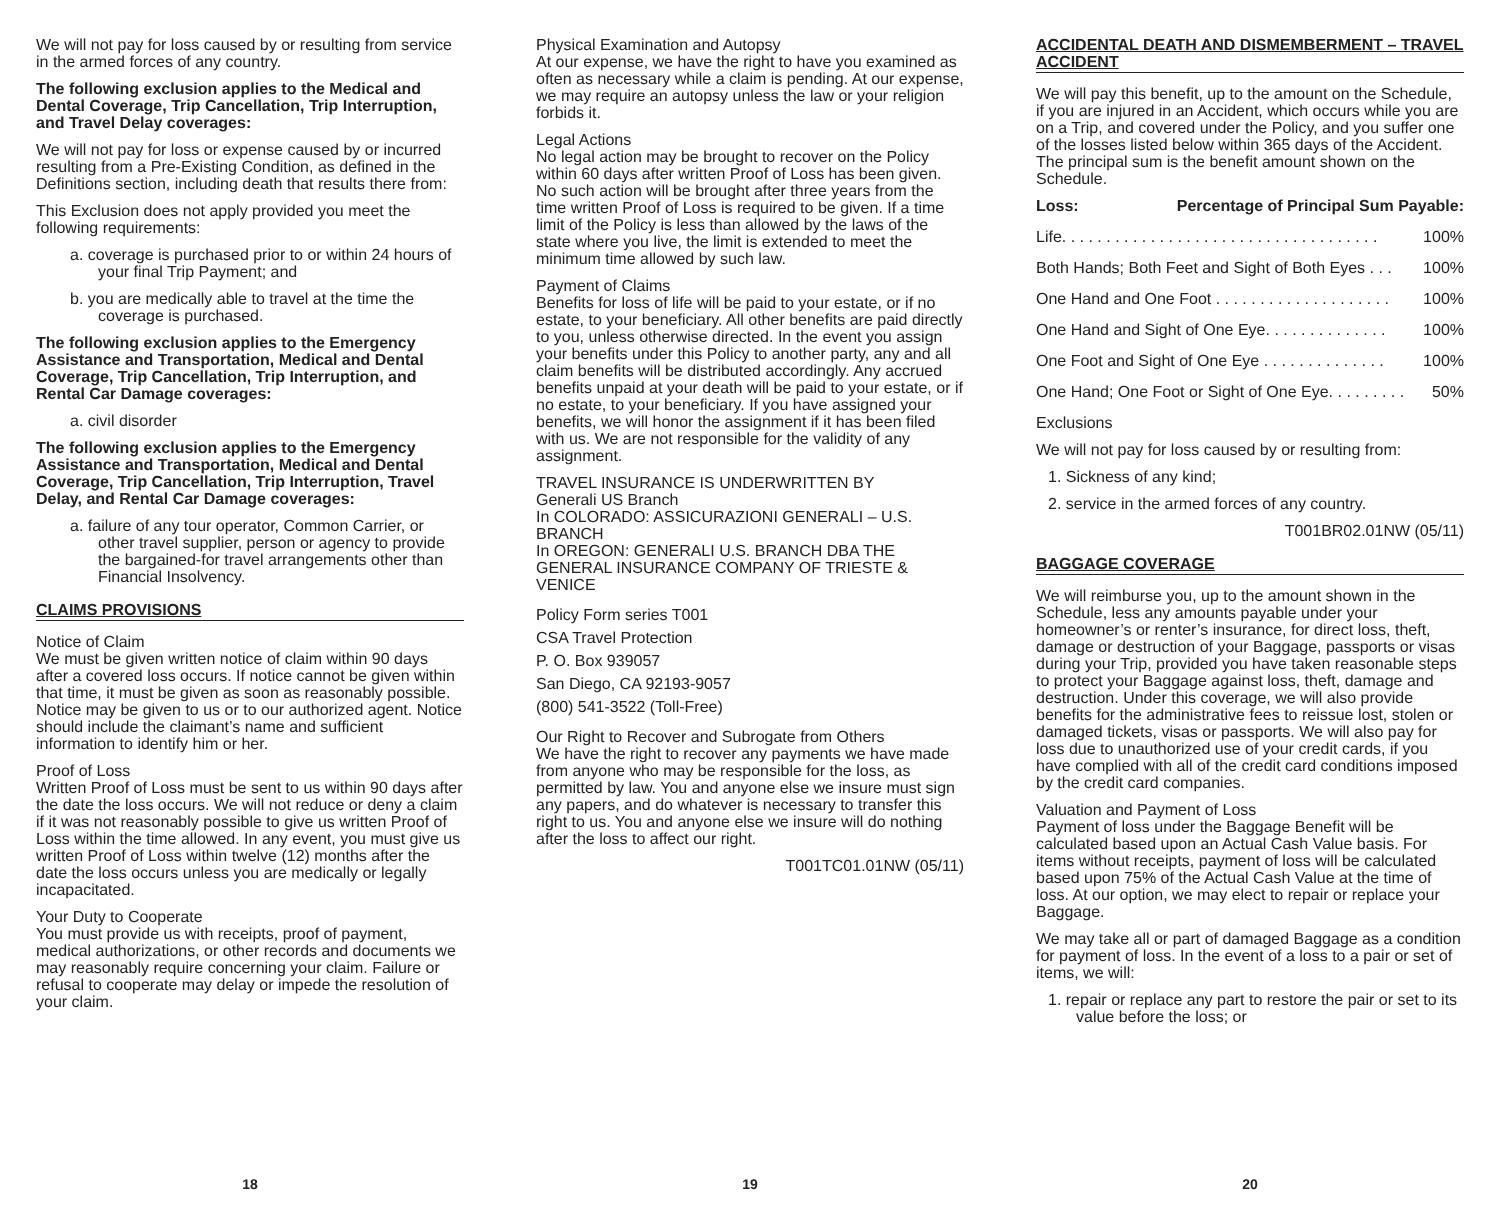We will not pay for loss caused by or resulting from service in the armed forces of any country.
The following exclusion applies to the Medical and Dental Coverage, Trip Cancellation, Trip Interruption, and Travel Delay coverages:
We will not pay for loss or expense caused by or incurred resulting from a Pre-Existing Condition, as defined in the Definitions section, including death that results there from:
This Exclusion does not apply provided you meet the following requirements:
a. coverage is purchased prior to or within 24 hours of your final Trip Payment; and
b. you are medically able to travel at the time the coverage is purchased.
The following exclusion applies to the Emergency Assistance and Transportation, Medical and Dental Coverage, Trip Cancellation, Trip Interruption, and Rental Car Damage coverages:
a. civil disorder
The following exclusion applies to the Emergency Assistance and Transportation, Medical and Dental Coverage, Trip Cancellation, Trip Interruption, Travel Delay, and Rental Car Damage coverages:
a. failure of any tour operator, Common Carrier, or other travel supplier, person or agency to provide the bargained-for travel arrangements other than Financial Insolvency.
CLAIMS PROVISIONS
Notice of Claim
We must be given written notice of claim within 90 days after a covered loss occurs. If notice cannot be given within that time, it must be given as soon as reasonably possible. Notice may be given to us or to our authorized agent. Notice should include the claimant’s name and sufficient information to identify him or her.
Proof of Loss
Written Proof of Loss must be sent to us within 90 days after the date the loss occurs. We will not reduce or deny a claim if it was not reasonably possible to give us written Proof of Loss within the time allowed. In any event, you must give us written Proof of Loss within twelve (12) months after the date the loss occurs unless you are medically or legally incapacitated.
Your Duty to Cooperate
You must provide us with receipts, proof of payment, medical authorizations, or other records and documents we may reasonably require concerning your claim. Failure or refusal to cooperate may delay or impede the resolution of your claim.
18
Physical Examination and Autopsy
At our expense, we have the right to have you examined as often as necessary while a claim is pending. At our expense, we may require an autopsy unless the law or your religion forbids it.
Legal Actions
No legal action may be brought to recover on the Policy within 60 days after written Proof of Loss has been given. No such action will be brought after three years from the time written Proof of Loss is required to be given. If a time limit of the Policy is less than allowed by the laws of the state where you live, the limit is extended to meet the minimum time allowed by such law.
Payment of Claims
Benefits for loss of life will be paid to your estate, or if no estate, to your beneficiary. All other benefits are paid directly to you, unless otherwise directed. In the event you assign your benefits under this Policy to another party, any and all claim benefits will be distributed accordingly. Any accrued benefits unpaid at your death will be paid to your estate, or if no estate, to your beneficiary. If you have assigned your benefits, we will honor the assignment if it has been filed with us. We are not responsible for the validity of any assignment.
TRAVEL INSURANCE IS UNDERWRITTEN BY
Generali US Branch
In COLORADO: ASSICURAZIONI GENERALI – U.S. BRANCH
In OREGON: GENERALI U.S. BRANCH DBA THE GENERAL INSURANCE COMPANY OF TRIESTE & VENICE
Policy Form series T001
CSA Travel Protection
P. O. Box 939057
San Diego, CA 92193-9057
(800) 541-3522 (Toll-Free)
Our Right to Recover and Subrogate from Others
We have the right to recover any payments we have made from anyone who may be responsible for the loss, as permitted by law. You and anyone else we insure must sign any papers, and do whatever is necessary to transfer this right to us. You and anyone else we insure will do nothing after the loss to affect our right.
T001TC01.01NW (05/11)
19
ACCIDENTAL DEATH AND DISMEMBERMENT – TRAVEL ACCIDENT
We will pay this benefit, up to the amount on the Schedule, if you are injured in an Accident, which occurs while you are on a Trip, and covered under the Policy, and you suffer one of the losses listed below within 365 days of the Accident. The principal sum is the benefit amount shown on the Schedule.
Loss: Percentage of Principal Sum Payable:
Life. . . . . . . . . . . . . . . . . . . . . . . . . . . . . . . . . . . . 100%
Both Hands; Both Feet and Sight of Both Eyes . . . 100%
One Hand and One Foot . . . . . . . . . . . . . . . . . . . . 100%
One Hand and Sight of One Eye. . . . . . . . . . . . . . 100%
One Foot and Sight of One Eye . . . . . . . . . . . . . . 100%
One Hand; One Foot or Sight of One Eye. . . . . . . . . 50%
Exclusions
We will not pay for loss caused by or resulting from:
1. Sickness of any kind;
2. service in the armed forces of any country.
T001BR02.01NW (05/11)
BAGGAGE COVERAGE
We will reimburse you, up to the amount shown in the Schedule, less any amounts payable under your homeowner’s or renter’s insurance, for direct loss, theft, damage or destruction of your Baggage, passports or visas during your Trip, provided you have taken reasonable steps to protect your Baggage against loss, theft, damage and destruction. Under this coverage, we will also provide benefits for the administrative fees to reissue lost, stolen or damaged tickets, visas or passports. We will also pay for loss due to unauthorized use of your credit cards, if you have complied with all of the credit card conditions imposed by the credit card companies.
Valuation and Payment of Loss
Payment of loss under the Baggage Benefit will be calculated based upon an Actual Cash Value basis. For items without receipts, payment of loss will be calculated based upon 75% of the Actual Cash Value at the time of loss. At our option, we may elect to repair or replace your Baggage.
We may take all or part of damaged Baggage as a condition for payment of loss. In the event of a loss to a pair or set of items, we will:
1. repair or replace any part to restore the pair or set to its value before the loss; or
20